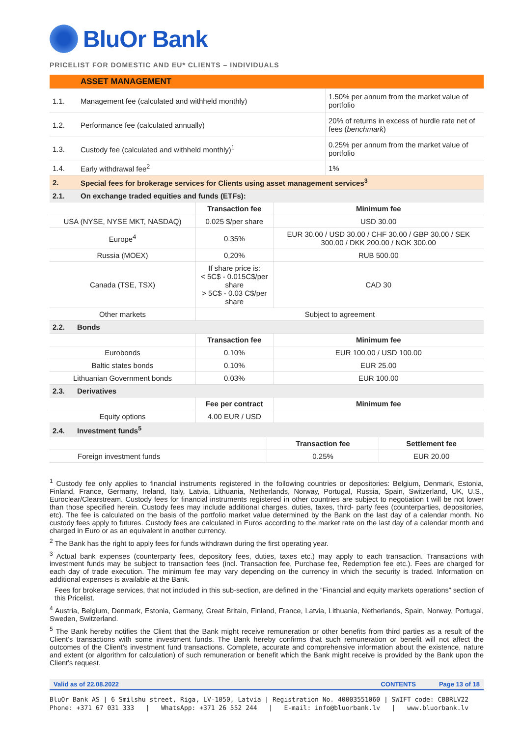BluOr Bank
PRICELIST FOR DOMESTIC AND EU* CLIENTS – INDIVIDUALS
| | ASSET MANAGEMENT | |
| 1.1. | Management fee (calculated and withheld monthly) | 1.50% per annum from the market value of portfolio |
| 1.2. | Performance fee (calculated annually) | 20% of returns in excess of hurdle rate net of fees ( benchmark ) |
| 1.3. | Custody fee (calculated and withheld monthly)<sup>1</sup> | 0.25% per annum from the market value of portfolio |
| 1.4. | Early withdrawal fee<sup>2</sup> | 1% |
| 2. | Special fees for brokerage services for Clients using asset management services<sup>3</sup> | |
| 2.1. | On exchange traded equities and funds (ETFs): | |
| | Transaction fee | Minimum fee |
| USA (NYSE, NYSE MKT, NASDAQ) | 0.025 $/per share | USD 30.00 |
| Europe<sup>4</sup> | 0.35% | EUR 30.00 / USD 30.00 / CHF 30.00 / GBP 30.00 / SEK 300.00 / DKK 200.00 / NOK 300.00 |
| Russia (MOEX) | 0,20% | RUB 500.00 |
| Canada (TSE, TSX) | If share price is: < 5C$ - 0.015C$/per share > 5C$ - 0.03 C$/per share | CAD 30 |
| Other markets | Subject to agreement | |
| 2.2. Bonds | | |
| | Transaction fee | Minimum fee |
| Eurobonds | 0.10% | EUR 100.00 / USD 100.00 |
| Baltic states bonds | 0.10% | EUR 25.00 |
| Lithuanian Government bonds | 0.03% | EUR 100.00 |
| 2.3. Derivatives | | |
| | Fee per contract | Minimum fee |
| Equity options | 4.00 EUR / USD | |
| 2.4. Investment funds<sup>5</sup> | | |
| | Transaction fee | Settlement fee |
| Foreign investment funds | 0.25% | EUR 20.00 |
<sup>1</sup> Custody fee only applies to financial instruments registered in the following countries or depositories: Belgium, Denmark, Estonia, Finland, France, Germany, Ireland, Italy, Latvia, Lithuania, Netherlands, Norway, Portugal, Russia, Spain, Switzerland, UK, U.S., Euroclear/Clearstream. Custody fees for financial instruments registered in other countries are subject to negotiation t will be not lower than those specified herein. Custody fees may include additional charges, duties, taxes, third- party fees (counterparties, depositories, etc). The fee is calculated on the basis of the portfolio market value determined by the Bank on the last day of a calendar month. No custody fees apply to futures. Custody fees are calculated in Euros according to the market rate on the last day of a calendar month and charged in Euro or as an equivalent in another currency.
<sup>2</sup> The Bank has the right to apply fees for funds withdrawn during the first operating year.
<sup>3</sup> Actual bank expenses (counterparty fees, depository fees, duties, taxes etc.) may apply to each transaction. Transactions with investment funds may be subject to transaction fees (incl. Transaction fee, Purchase fee, Redemption fee etc.). Fees are charged for each day of trade execution. The minimum fee may vary depending on the currency in which the security is traded. Information on additional expenses is available at the Bank.
Fees for brokerage services, that not included in this sub-section, are defined in the “Financial and equity markets operations” section of this Pricelist.
<sup>4</sup> Austria, Belgium, Denmark, Estonia, Germany, Great Britain, Finland, France, Latvia, Lithuania, Netherlands, Spain, Norway, Portugal, Sweden, Switzerland.
<sup>5</sup> The Bank hereby notifies the Client that the Bank might receive remuneration or other benefits from third parties as a result of the Client’s transactions with some investment funds. The Bank hereby confirms that such remuneration or benefit will not affect the outcomes of the Client’s investment fund transactions. Complete, accurate and comprehensive information about the existence, nature and extent (or algorithm for calculation) of such remuneration or benefit which the Bank might receive is provided by the Bank upon the Client’s request.
Valid as of 22.08.2022 CONTENTS Page 13 of 18
BluOr Bank AS | 6 Smilshu street, Riga, LV-1050, Latvia | Registration No. 40003551060 | SWIFT code: CBBRLV22
Phone: +371 67 031 333 | WhatsApp: +371 26 552 244 | E-mail: info@bluorbank.lv | www.bluorbank.lv